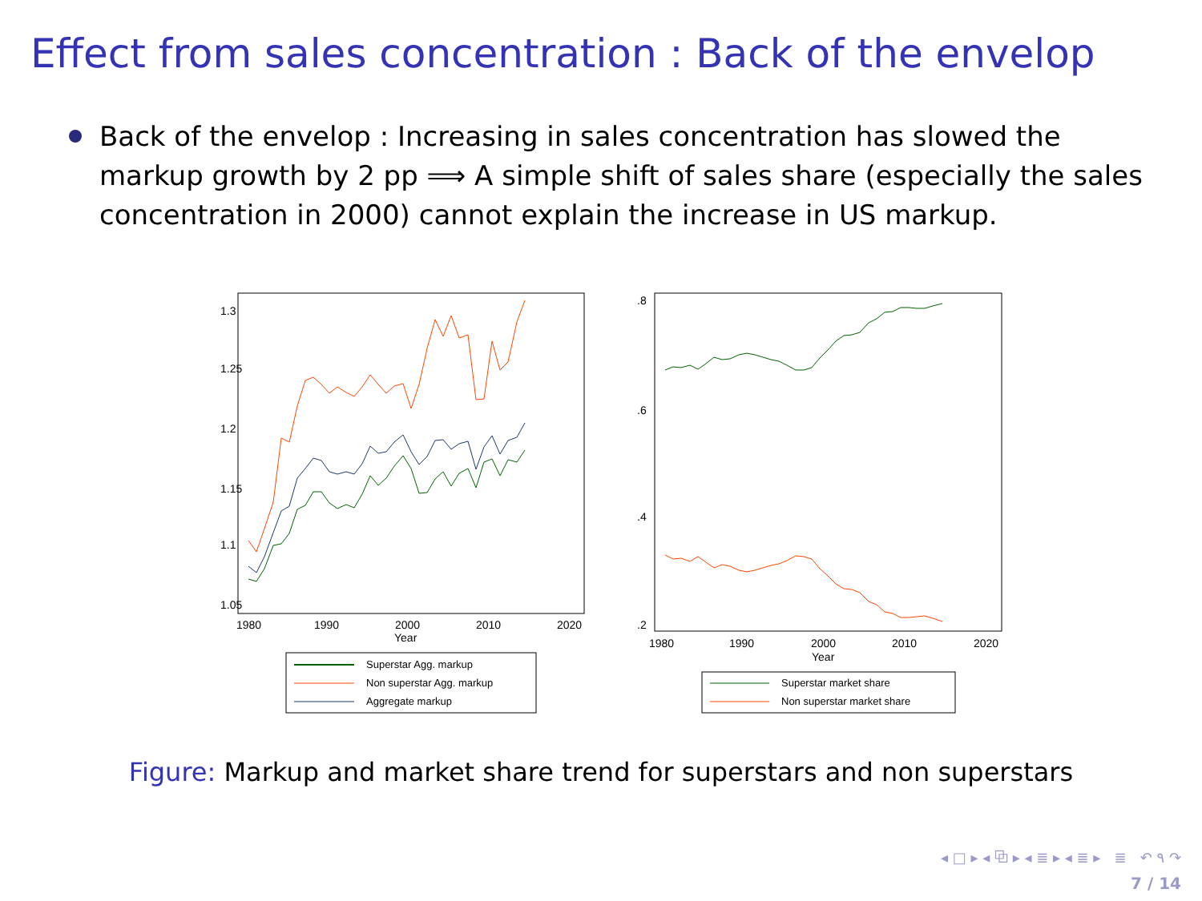Effect from sales concentration : Back of the envelop
Back of the envelop : Increasing in sales concentration has slowed the markup growth by 2 pp ⟹ A simple shift of sales share (especially the sales concentration in 2000) cannot explain the increase in US markup.
1980
1990
2000
2010
2020
Year
1.05
1.1
1.15
1.2
1.25
1.3
Superstar Agg. markup
Non superstar Agg. markup
Aggregate markup
1980
1990
2000
2010
2020
Year
.2
.4
.6
.8
Superstar market share
Non superstar market share
Figure: Markup and market share trend for superstars and non superstars
◂ □ ▸ ◂ ⧉ ▸ ◂ ≣ ▸ ◂ ≣ ▸ ≣ ↶ ۹ ↷
7 / 14